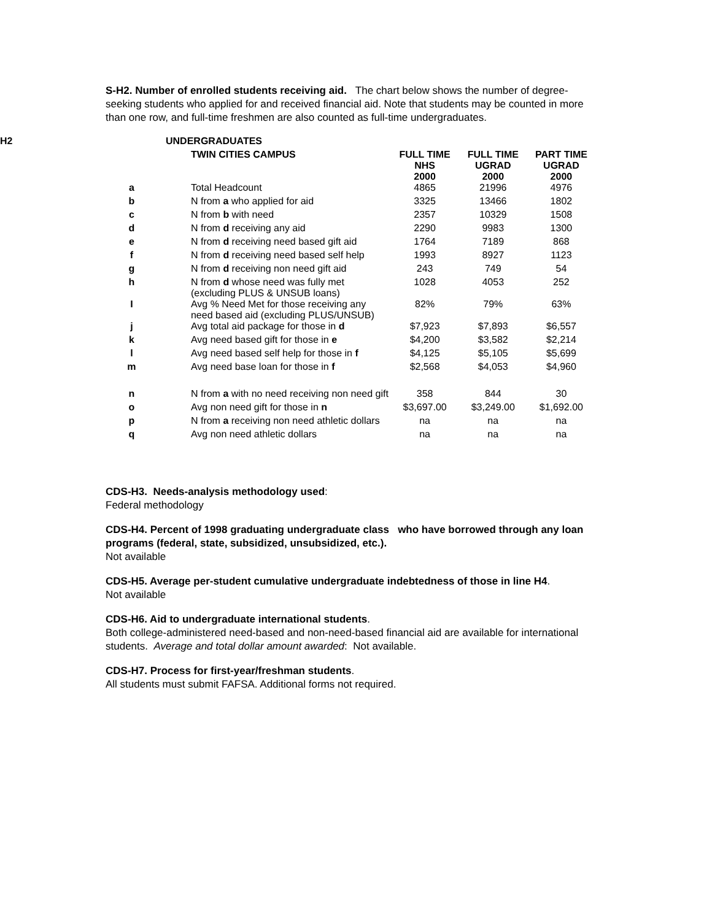S-H2. Number of enrolled students receiving aid. The chart below shows the number of degree-seeking students who applied for and received financial aid. Note that students may be counted in more than one row, and full-time freshmen are also counted as full-time undergraduates.
| H2 | UNDERGRADUATES | | | |
| --- | --- | --- | --- | --- |
| | TWIN CITIES CAMPUS | FULL TIME NHS 2000 | FULL TIME UGRAD 2000 | PART TIME UGRAD 2000 |
| a | Total Headcount | 4865 | 21996 | 4976 |
| b | N from a who applied for aid | 3325 | 13466 | 1802 |
| c | N from b with need | 2357 | 10329 | 1508 |
| d | N from d receiving any aid | 2290 | 9983 | 1300 |
| e | N from d receiving need based gift aid | 1764 | 7189 | 868 |
| f | N from d receiving need based self help | 1993 | 8927 | 1123 |
| g | N from d receiving non need gift aid | 243 | 749 | 54 |
| h | N from d whose need was fully met (excluding PLUS & UNSUB loans) | 1028 | 4053 | 252 |
| I | Avg % Need Met for those receiving any need based aid (excluding PLUS/UNSUB) | 82% | 79% | 63% |
| j | Avg total aid package for those in d | $7,923 | $7,893 | $6,557 |
| k | Avg need based gift for those in e | $4,200 | $3,582 | $2,214 |
| l | Avg need based self help for those in f | $4,125 | $5,105 | $5,699 |
| m | Avg need base loan for those in f | $2,568 | $4,053 | $4,960 |
| n | N from a with no need receiving non need gift | 358 | 844 | 30 |
| o | Avg non need gift for those in n | $3,697.00 | $3,249.00 | $1,692.00 |
| p | N from a receiving non need athletic dollars | na | na | na |
| q | Avg non need athletic dollars | na | na | na |
CDS-H3. Needs-analysis methodology used:
Federal methodology
CDS-H4. Percent of 1998 graduating undergraduate class who have borrowed through any loan programs (federal, state, subsidized, unsubsidized, etc.).
Not available
CDS-H5. Average per-student cumulative undergraduate indebtedness of those in line H4.
Not available
CDS-H6. Aid to undergraduate international students.
Both college-administered need-based and non-need-based financial aid are available for international students. Average and total dollar amount awarded: Not available.
CDS-H7. Process for first-year/freshman students.
All students must submit FAFSA. Additional forms not required.